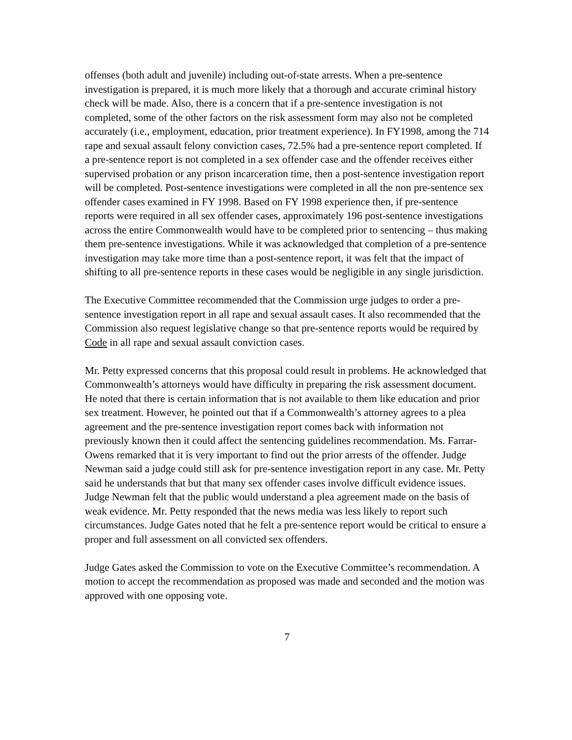offenses (both adult and juvenile) including out-of-state arrests. When a pre-sentence investigation is prepared, it is much more likely that a thorough and accurate criminal history check will be made. Also, there is a concern that if a pre-sentence investigation is not completed, some of the other factors on the risk assessment form may also not be completed accurately (i.e., employment, education, prior treatment experience). In FY1998, among the 714 rape and sexual assault felony conviction cases, 72.5% had a pre-sentence report completed. If a pre-sentence report is not completed in a sex offender case and the offender receives either supervised probation or any prison incarceration time, then a post-sentence investigation report will be completed. Post-sentence investigations were completed in all the non pre-sentence sex offender cases examined in FY 1998. Based on FY 1998 experience then, if pre-sentence reports were required in all sex offender cases, approximately 196 post-sentence investigations across the entire Commonwealth would have to be completed prior to sentencing – thus making them pre-sentence investigations. While it was acknowledged that completion of a pre-sentence investigation may take more time than a post-sentence report, it was felt that the impact of shifting to all pre-sentence reports in these cases would be negligible in any single jurisdiction.
The Executive Committee recommended that the Commission urge judges to order a pre-sentence investigation report in all rape and sexual assault cases. It also recommended that the Commission also request legislative change so that pre-sentence reports would be required by Code in all rape and sexual assault conviction cases.
Mr. Petty expressed concerns that this proposal could result in problems. He acknowledged that Commonwealth’s attorneys would have difficulty in preparing the risk assessment document. He noted that there is certain information that is not available to them like education and prior sex treatment. However, he pointed out that if a Commonwealth’s attorney agrees to a plea agreement and the pre-sentence investigation report comes back with information not previously known then it could affect the sentencing guidelines recommendation. Ms. Farrar-Owens remarked that it is very important to find out the prior arrests of the offender. Judge Newman said a judge could still ask for pre-sentence investigation report in any case. Mr. Petty said he understands that but that many sex offender cases involve difficult evidence issues. Judge Newman felt that the public would understand a plea agreement made on the basis of weak evidence. Mr. Petty responded that the news media was less likely to report such circumstances. Judge Gates noted that he felt a pre-sentence report would be critical to ensure a proper and full assessment on all convicted sex offenders.
Judge Gates asked the Commission to vote on the Executive Committee’s recommendation. A motion to accept the recommendation as proposed was made and seconded and the motion was approved with one opposing vote.
7